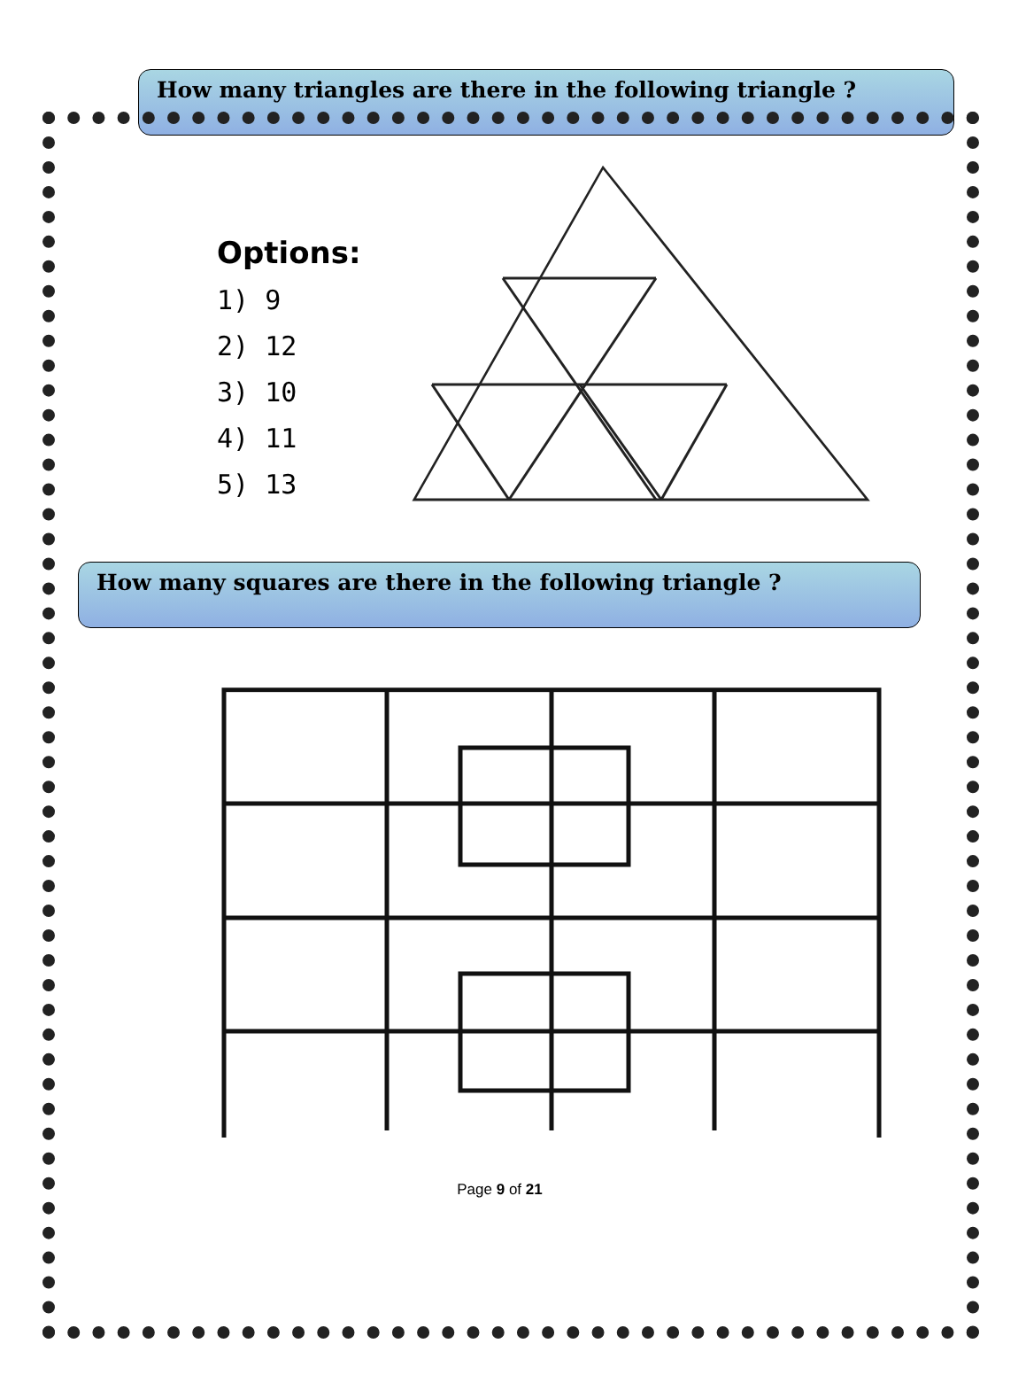How many triangles are there in the following triangle ?
Options:
1) 9
2) 12
3) 10
4) 11
5) 13
How many squares are there in the following triangle ?
Page 9 of 21